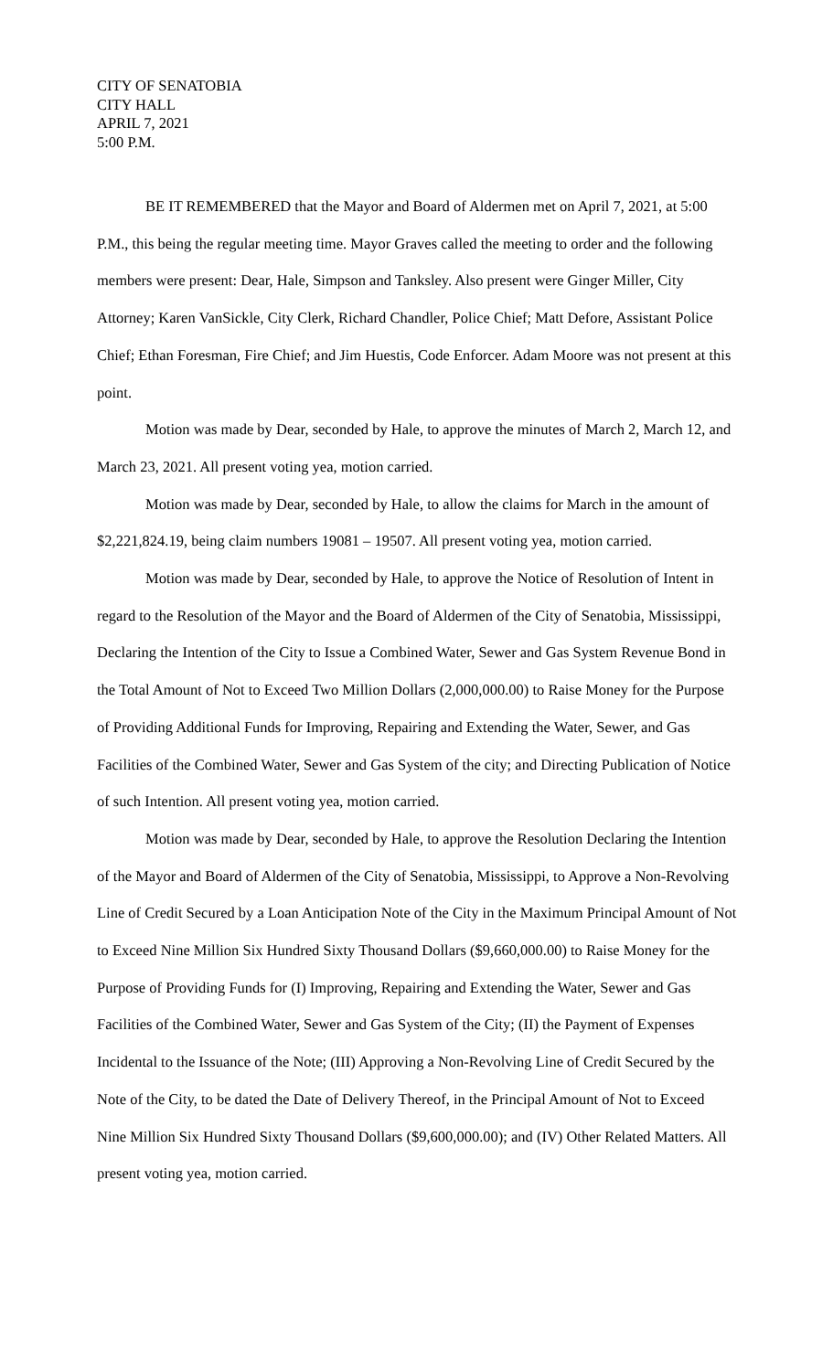CITY OF SENATOBIA
CITY HALL
APRIL 7, 2021
5:00 P.M.
BE IT REMEMBERED that the Mayor and Board of Aldermen met on April 7, 2021, at 5:00 P.M., this being the regular meeting time. Mayor Graves called the meeting to order and the following members were present: Dear, Hale, Simpson and Tanksley. Also present were Ginger Miller, City Attorney; Karen VanSickle, City Clerk, Richard Chandler, Police Chief; Matt Defore, Assistant Police Chief; Ethan Foresman, Fire Chief; and Jim Huestis, Code Enforcer. Adam Moore was not present at this point.
Motion was made by Dear, seconded by Hale, to approve the minutes of March 2, March 12, and March 23, 2021. All present voting yea, motion carried.
Motion was made by Dear, seconded by Hale, to allow the claims for March in the amount of $2,221,824.19, being claim numbers 19081 – 19507. All present voting yea, motion carried.
Motion was made by Dear, seconded by Hale, to approve the Notice of Resolution of Intent in regard to the Resolution of the Mayor and the Board of Aldermen of the City of Senatobia, Mississippi, Declaring the Intention of the City to Issue a Combined Water, Sewer and Gas System Revenue Bond in the Total Amount of Not to Exceed Two Million Dollars (2,000,000.00) to Raise Money for the Purpose of Providing Additional Funds for Improving, Repairing and Extending the Water, Sewer, and Gas Facilities of the Combined Water, Sewer and Gas System of the city; and Directing Publication of Notice of such Intention. All present voting yea, motion carried.
Motion was made by Dear, seconded by Hale, to approve the Resolution Declaring the Intention of the Mayor and Board of Aldermen of the City of Senatobia, Mississippi, to Approve a Non-Revolving Line of Credit Secured by a Loan Anticipation Note of the City in the Maximum Principal Amount of Not to Exceed Nine Million Six Hundred Sixty Thousand Dollars ($9,660,000.00) to Raise Money for the Purpose of Providing Funds for (I) Improving, Repairing and Extending the Water, Sewer and Gas Facilities of the Combined Water, Sewer and Gas System of the City; (II) the Payment of Expenses Incidental to the Issuance of the Note; (III) Approving a Non-Revolving Line of Credit Secured by the Note of the City, to be dated the Date of Delivery Thereof, in the Principal Amount of Not to Exceed Nine Million Six Hundred Sixty Thousand Dollars ($9,600,000.00); and (IV) Other Related Matters. All present voting yea, motion carried.